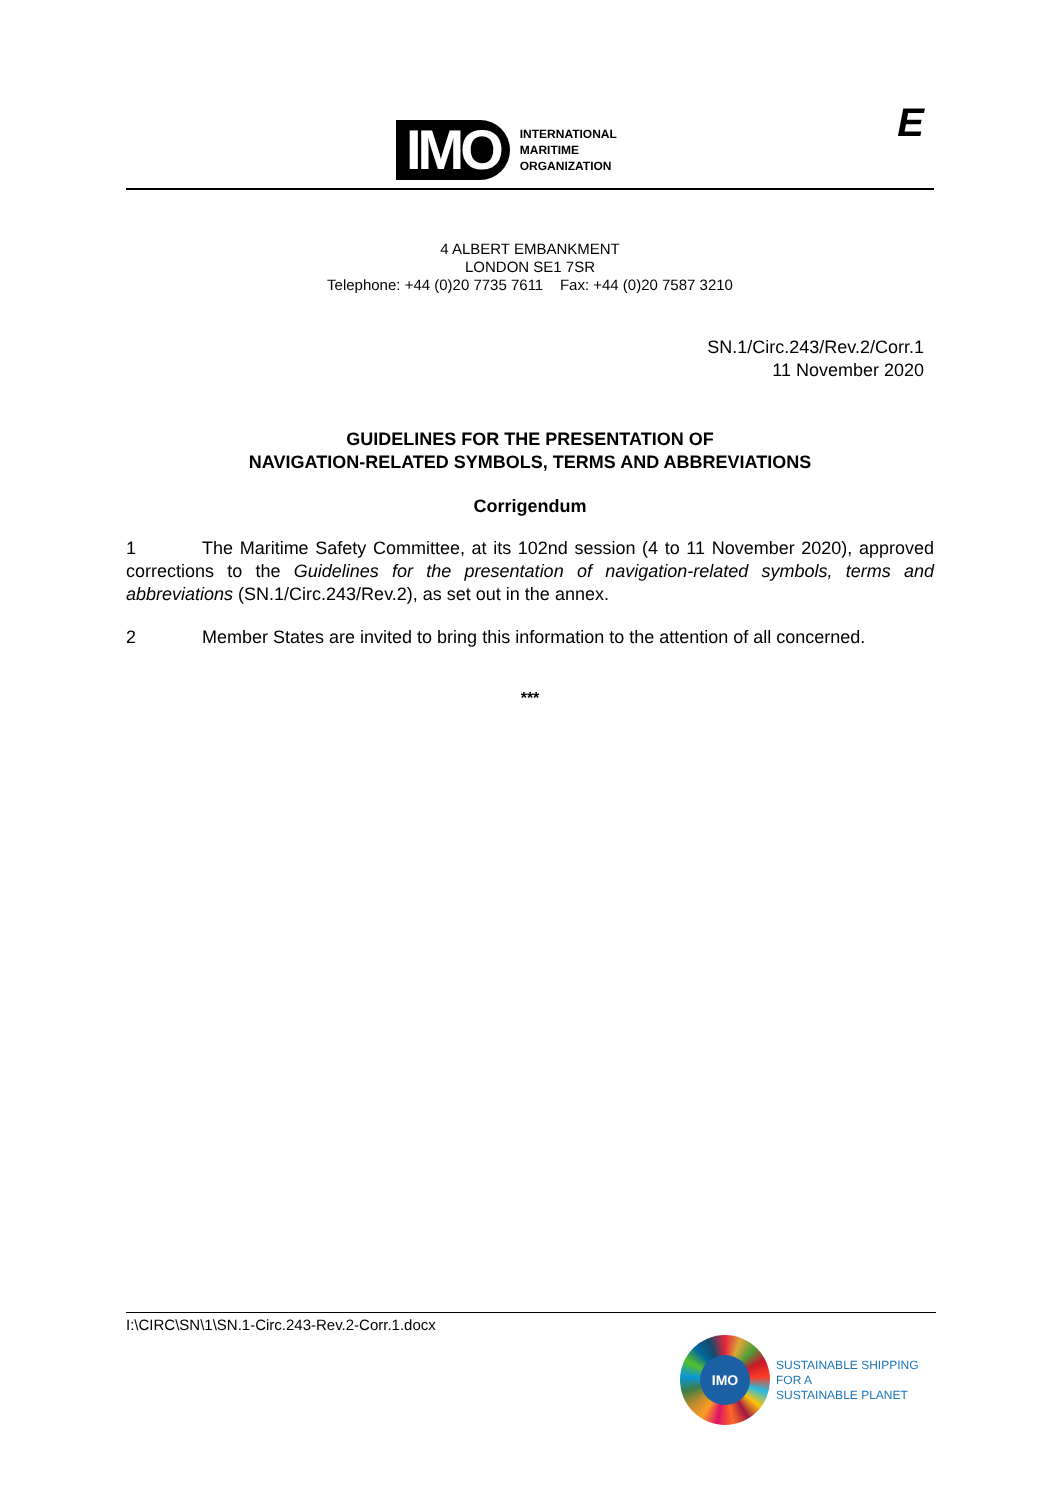IMO
INTERNATIONAL
MARITIME
ORGANIZATION
E
4 ALBERT EMBANKMENT
LONDON SE1 7SR
Telephone: +44 (0)20 7735 7611 Fax: +44 (0)20 7587 3210
SN.1/Circ.243/Rev.2/Corr.1
11 November 2020
GUIDELINES FOR THE PRESENTATION OF
NAVIGATION-RELATED SYMBOLS, TERMS AND ABBREVIATIONS
Corrigendum
1 The Maritime Safety Committee, at its 102nd session (4 to 11 November 2020), approved corrections to the Guidelines for the presentation of navigation-related symbols, terms and abbreviations (SN.1/Circ.243/Rev.2), as set out in the annex.
2 Member States are invited to bring this information to the attention of all concerned.
***
I:\CIRC\SN\1\SN.1-Circ.243-Rev.2-Corr.1.docx
IMO
SUSTAINABLE SHIPPING
FOR A
SUSTAINABLE PLANET